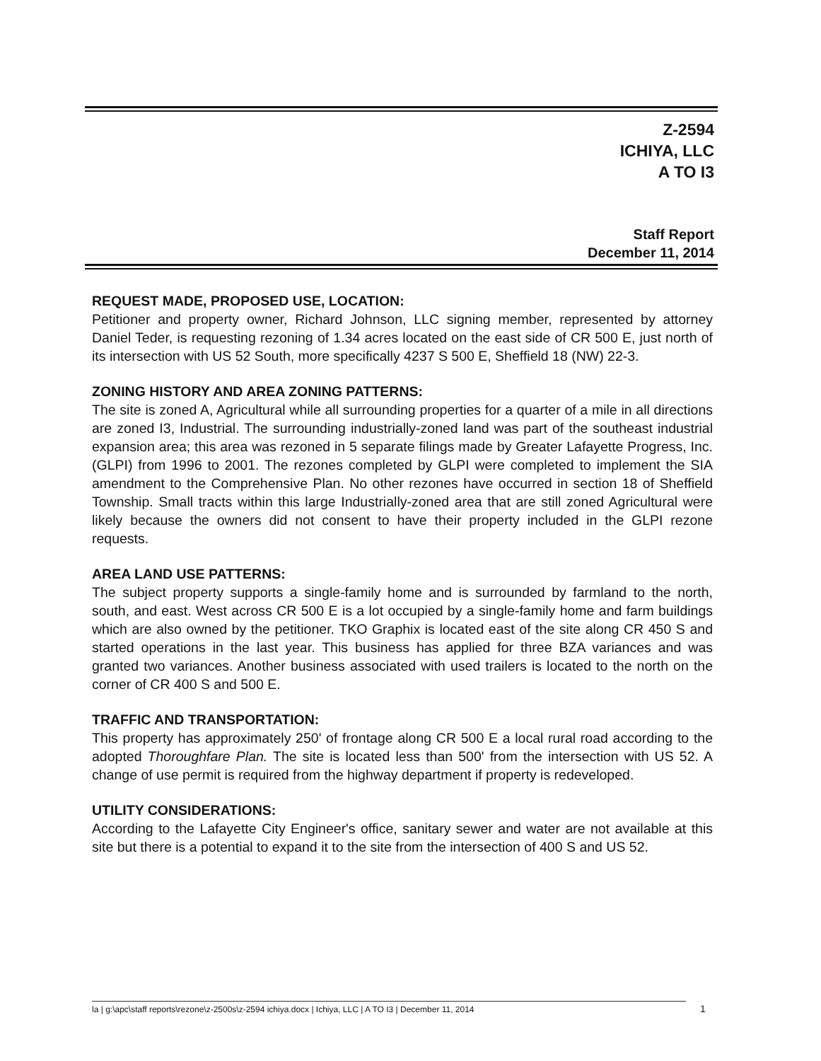Z-2594
ICHIYA, LLC
A TO I3
Staff Report
December 11, 2014
REQUEST MADE, PROPOSED USE, LOCATION:
Petitioner and property owner, Richard Johnson, LLC signing member, represented by attorney Daniel Teder, is requesting rezoning of 1.34 acres located on the east side of CR 500 E, just north of its intersection with US 52 South, more specifically 4237 S 500 E, Sheffield 18 (NW) 22-3.
ZONING HISTORY AND AREA ZONING PATTERNS:
The site is zoned A, Agricultural while all surrounding properties for a quarter of a mile in all directions are zoned I3, Industrial. The surrounding industrially-zoned land was part of the southeast industrial expansion area; this area was rezoned in 5 separate filings made by Greater Lafayette Progress, Inc. (GLPI) from 1996 to 2001. The rezones completed by GLPI were completed to implement the SIA amendment to the Comprehensive Plan. No other rezones have occurred in section 18 of Sheffield Township. Small tracts within this large Industrially-zoned area that are still zoned Agricultural were likely because the owners did not consent to have their property included in the GLPI rezone requests.
AREA LAND USE PATTERNS:
The subject property supports a single-family home and is surrounded by farmland to the north, south, and east. West across CR 500 E is a lot occupied by a single-family home and farm buildings which are also owned by the petitioner. TKO Graphix is located east of the site along CR 450 S and started operations in the last year. This business has applied for three BZA variances and was granted two variances. Another business associated with used trailers is located to the north on the corner of CR 400 S and 500 E.
TRAFFIC AND TRANSPORTATION:
This property has approximately 250' of frontage along CR 500 E a local rural road according to the adopted Thoroughfare Plan. The site is located less than 500' from the intersection with US 52. A change of use permit is required from the highway department if property is redeveloped.
UTILITY CONSIDERATIONS:
According to the Lafayette City Engineer's office, sanitary sewer and water are not available at this site but there is a potential to expand it to the site from the intersection of 400 S and US 52.
la | g:\apc\staff reports\rezone\z-2500s\z-2594 ichiya.docx | Ichiya, LLC | A TO I3 | December 11, 2014 1